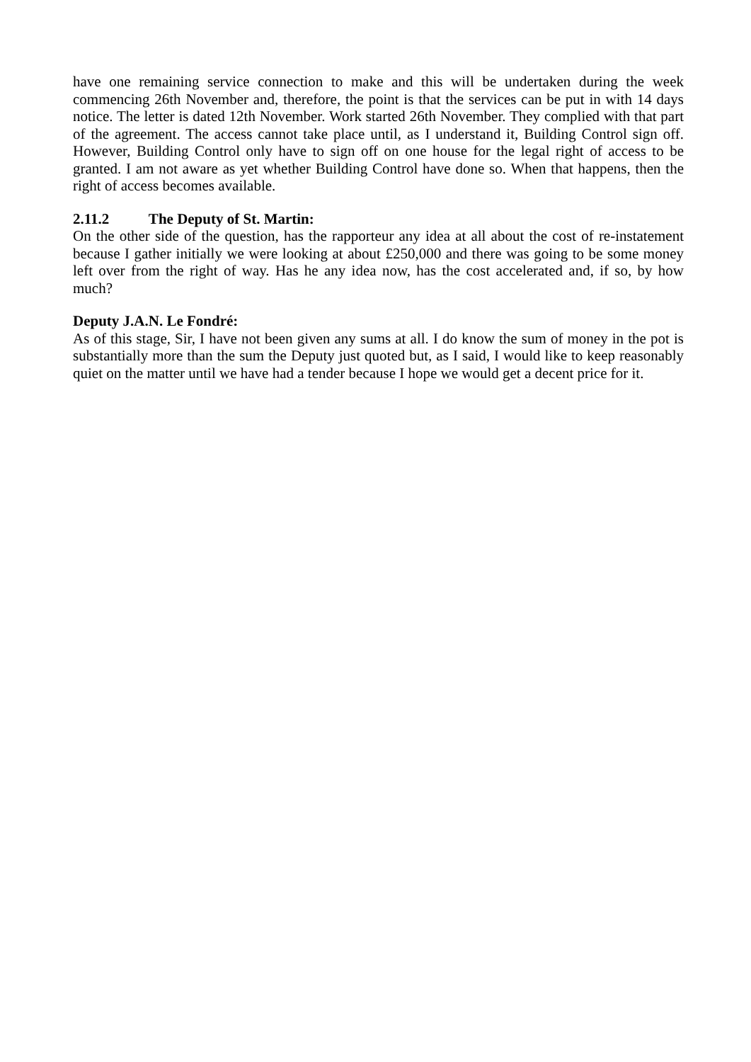have one remaining service connection to make and this will be undertaken during the week commencing 26th November and, therefore, the point is that the services can be put in with 14 days notice. The letter is dated 12th November. Work started 26th November. They complied with that part of the agreement. The access cannot take place until, as I understand it, Building Control sign off. However, Building Control only have to sign off on one house for the legal right of access to be granted. I am not aware as yet whether Building Control have done so. When that happens, then the right of access becomes available.
2.11.2 The Deputy of St. Martin:
On the other side of the question, has the rapporteur any idea at all about the cost of re-instatement because I gather initially we were looking at about £250,000 and there was going to be some money left over from the right of way. Has he any idea now, has the cost accelerated and, if so, by how much?
Deputy J.A.N. Le Fondré:
As of this stage, Sir, I have not been given any sums at all. I do know the sum of money in the pot is substantially more than the sum the Deputy just quoted but, as I said, I would like to keep reasonably quiet on the matter until we have had a tender because I hope we would get a decent price for it.